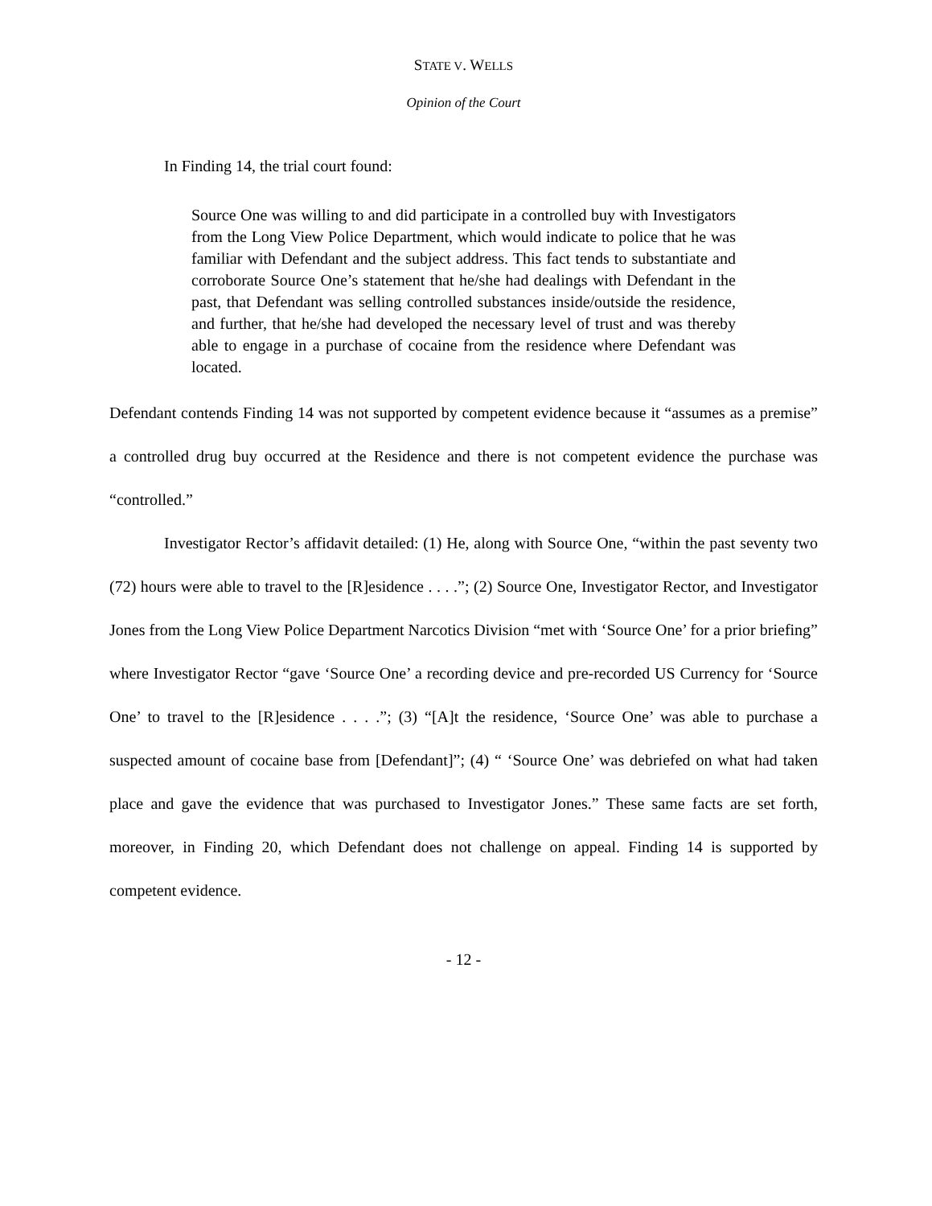STATE V. WELLS
Opinion of the Court
In Finding 14, the trial court found:
Source One was willing to and did participate in a controlled buy with Investigators from the Long View Police Department, which would indicate to police that he was familiar with Defendant and the subject address. This fact tends to substantiate and corroborate Source One’s statement that he/she had dealings with Defendant in the past, that Defendant was selling controlled substances inside/outside the residence, and further, that he/she had developed the necessary level of trust and was thereby able to engage in a purchase of cocaine from the residence where Defendant was located.
Defendant contends Finding 14 was not supported by competent evidence because it “assumes as a premise” a controlled drug buy occurred at the Residence and there is not competent evidence the purchase was “controlled.”
Investigator Rector’s affidavit detailed: (1) He, along with Source One, “within the past seventy two (72) hours were able to travel to the [R]esidence . . . .”; (2) Source One, Investigator Rector, and Investigator Jones from the Long View Police Department Narcotics Division “met with ‘Source One’ for a prior briefing” where Investigator Rector “gave ‘Source One’ a recording device and pre-recorded US Currency for ‘Source One’ to travel to the [R]esidence . . . .”; (3) “[A]t the residence, ‘Source One’ was able to purchase a suspected amount of cocaine base from [Defendant]”; (4) “ ‘Source One’ was debriefed on what had taken place and gave the evidence that was purchased to Investigator Jones.” These same facts are set forth, moreover, in Finding 20, which Defendant does not challenge on appeal. Finding 14 is supported by competent evidence.
- 12 -